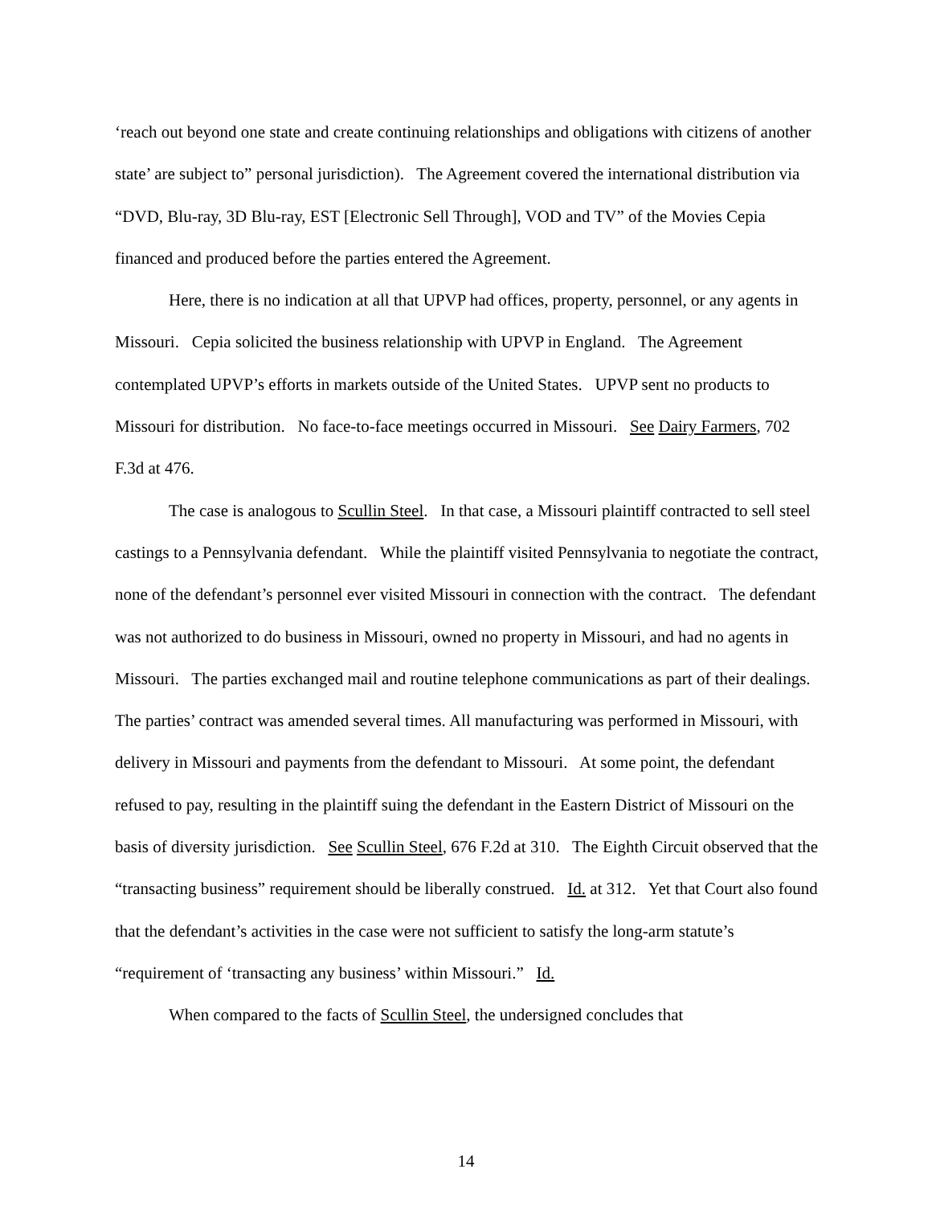‘reach out beyond one state and create continuing relationships and obligations with citizens of another state’ are subject to” personal jurisdiction). The Agreement covered the international distribution via “DVD, Blu-ray, 3D Blu-ray, EST [Electronic Sell Through], VOD and TV” of the Movies Cepia financed and produced before the parties entered the Agreement.
Here, there is no indication at all that UPVP had offices, property, personnel, or any agents in Missouri. Cepia solicited the business relationship with UPVP in England. The Agreement contemplated UPVP’s efforts in markets outside of the United States. UPVP sent no products to Missouri for distribution. No face-to-face meetings occurred in Missouri. See Dairy Farmers, 702 F.3d at 476.
The case is analogous to Scullin Steel. In that case, a Missouri plaintiff contracted to sell steel castings to a Pennsylvania defendant. While the plaintiff visited Pennsylvania to negotiate the contract, none of the defendant’s personnel ever visited Missouri in connection with the contract. The defendant was not authorized to do business in Missouri, owned no property in Missouri, and had no agents in Missouri. The parties exchanged mail and routine telephone communications as part of their dealings. The parties’ contract was amended several times. All manufacturing was performed in Missouri, with delivery in Missouri and payments from the defendant to Missouri. At some point, the defendant refused to pay, resulting in the plaintiff suing the defendant in the Eastern District of Missouri on the basis of diversity jurisdiction. See Scullin Steel, 676 F.2d at 310. The Eighth Circuit observed that the “transacting business” requirement should be liberally construed. Id. at 312. Yet that Court also found that the defendant’s activities in the case were not sufficient to satisfy the long-arm statute’s “requirement of ‘transacting any business’ within Missouri.” Id.
When compared to the facts of Scullin Steel, the undersigned concludes that
14